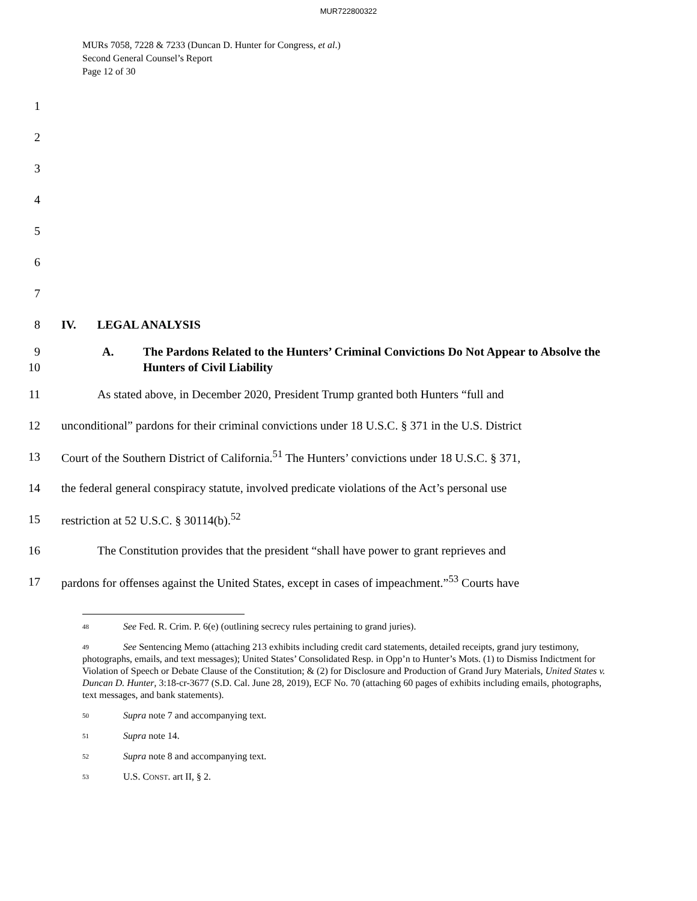MUR722800322
MURs 7058, 7228 & 7233 (Duncan D. Hunter for Congress, et al.)
Second General Counsel’s Report
Page 12 of 30
1
2
3
4
5
6
7
8 IV. LEGAL ANALYSIS
9
10 A. The Pardons Related to the Hunters’ Criminal Convictions Do Not Appear to Absolve the Hunters of Civil Liability
11 As stated above, in December 2020, President Trump granted both Hunters “full and
12 unconditional” pardons for their criminal convictions under 18 U.S.C. § 371 in the U.S. District
13 Court of the Southern District of California.<sup>51</sup> The Hunters’ convictions under 18 U.S.C. § 371,
14 the federal general conspiracy statute, involved predicate violations of the Act’s personal use
15 restriction at 52 U.S.C. § 30114(b).<sup>52</sup>
16 The Constitution provides that the president “shall have power to grant reprieves and
17 pardons for offenses against the United States, except in cases of impeachment.”<sup>53</sup> Courts have
48 See Fed. R. Crim. P. 6(e) (outlining secrecy rules pertaining to grand juries).
49 See Sentencing Memo (attaching 213 exhibits including credit card statements, detailed receipts, grand jury testimony, photographs, emails, and text messages); United States’ Consolidated Resp. in Opp’n to Hunter’s Mots. (1) to Dismiss Indictment for Violation of Speech or Debate Clause of the Constitution; & (2) for Disclosure and Production of Grand Jury Materials, United States v. Duncan D. Hunter, 3:18-cr-3677 (S.D. Cal. June 28, 2019), ECF No. 70 (attaching 60 pages of exhibits including emails, photographs, text messages, and bank statements).
50 Supra note 7 and accompanying text.
51 Supra note 14.
52 Supra note 8 and accompanying text.
53 U.S. CONST. art II, § 2.